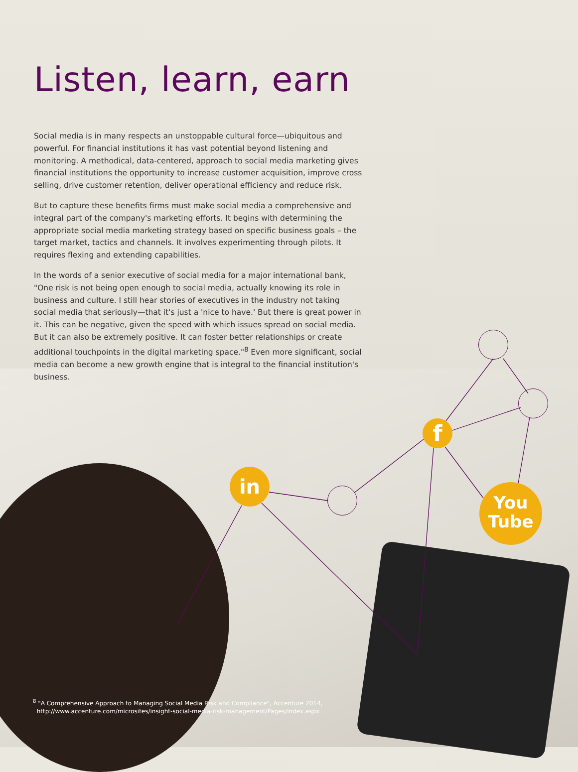f
in
You
Tube
Listen, learn, earn
Social media is in many respects an unstoppable cultural force—ubiquitous and powerful. For financial institutions it has vast potential beyond listening and monitoring. A methodical, data-centered, approach to social media marketing gives financial institutions the opportunity to increase customer acquisition, improve cross selling, drive customer retention, deliver operational efficiency and reduce risk.
But to capture these benefits firms must make social media a comprehensive and integral part of the company's marketing efforts. It begins with determining the appropriate social media marketing strategy based on specific business goals – the target market, tactics and channels. It involves experimenting through pilots. It requires flexing and extending capabilities.
In the words of a senior executive of social media for a major international bank, "One risk is not being open enough to social media, actually knowing its role in business and culture. I still hear stories of executives in the industry not taking social media that seriously—that it's just a 'nice to have.' But there is great power in it. This can be negative, given the speed with which issues spread on social media. But it can also be extremely positive. It can foster better relationships or create additional touchpoints in the digital marketing space."<sup>8</sup> Even more significant, social media can become a new growth engine that is integral to the financial institution's business.
<sup>8</sup> "A Comprehensive Approach to Managing Social Media Risk and Compliance", Accenture 2014,
http://www.accenture.com/microsites/insight-social-media-risk-management/Pages/index.aspx